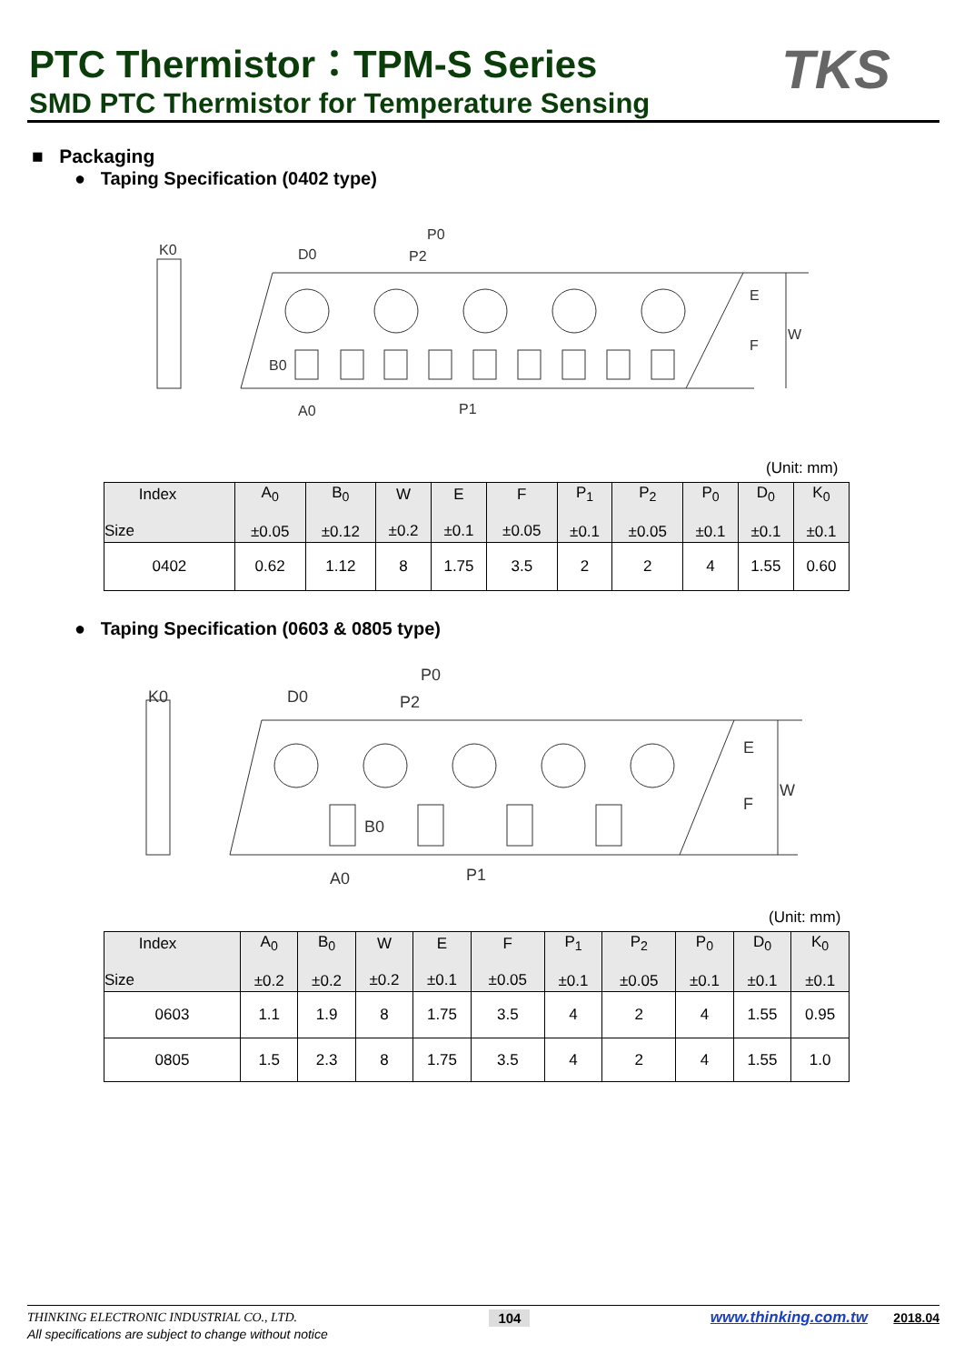PTC Thermistor：TPM-S Series
SMD PTC Thermistor for Temperature Sensing
TKS
■ Packaging
● Taping Specification (0402 type)
K0
D0
P0
P2
E
F
W
B0
A0
P1
(Unit: mm)
| Index Size | A<sub>0</sub> ±0.05 | B<sub>0</sub> ±0.12 | W ±0.2 | E ±0.1 | F ±0.05 | P<sub>1</sub> ±0.1 | P<sub>2</sub> ±0.05 | P<sub>0</sub> ±0.1 | D<sub>0</sub> ±0.1 | K<sub>0</sub> ±0.1 |
| --- | --- | --- | --- | --- | --- | --- | --- | --- | --- | --- |
| 0402 | 0.62 | 1.12 | 8 | 1.75 | 3.5 | 2 | 2 | 4 | 1.55 | 0.60 |
● Taping Specification (0603 & 0805 type)
K0
D0
P0
P2
E
F
W
B0
A0
P1
(Unit: mm)
| Index Size | A<sub>0</sub> ±0.2 | B<sub>0</sub> ±0.2 | W ±0.2 | E ±0.1 | F ±0.05 | P<sub>1</sub> ±0.1 | P<sub>2</sub> ±0.05 | P<sub>0</sub> ±0.1 | D<sub>0</sub> ±0.1 | K<sub>0</sub> ±0.1 |
| --- | --- | --- | --- | --- | --- | --- | --- | --- | --- | --- |
| 0603 | 1.1 | 1.9 | 8 | 1.75 | 3.5 | 4 | 2 | 4 | 1.55 | 0.95 |
| 0805 | 1.5 | 2.3 | 8 | 1.75 | 3.5 | 4 | 2 | 4 | 1.55 | 1.0 |
THINKING ELECTRONIC INDUSTRIAL CO., LTD. 104 www.thinking.com.tw 2018.04
All specifications are subject to change without notice